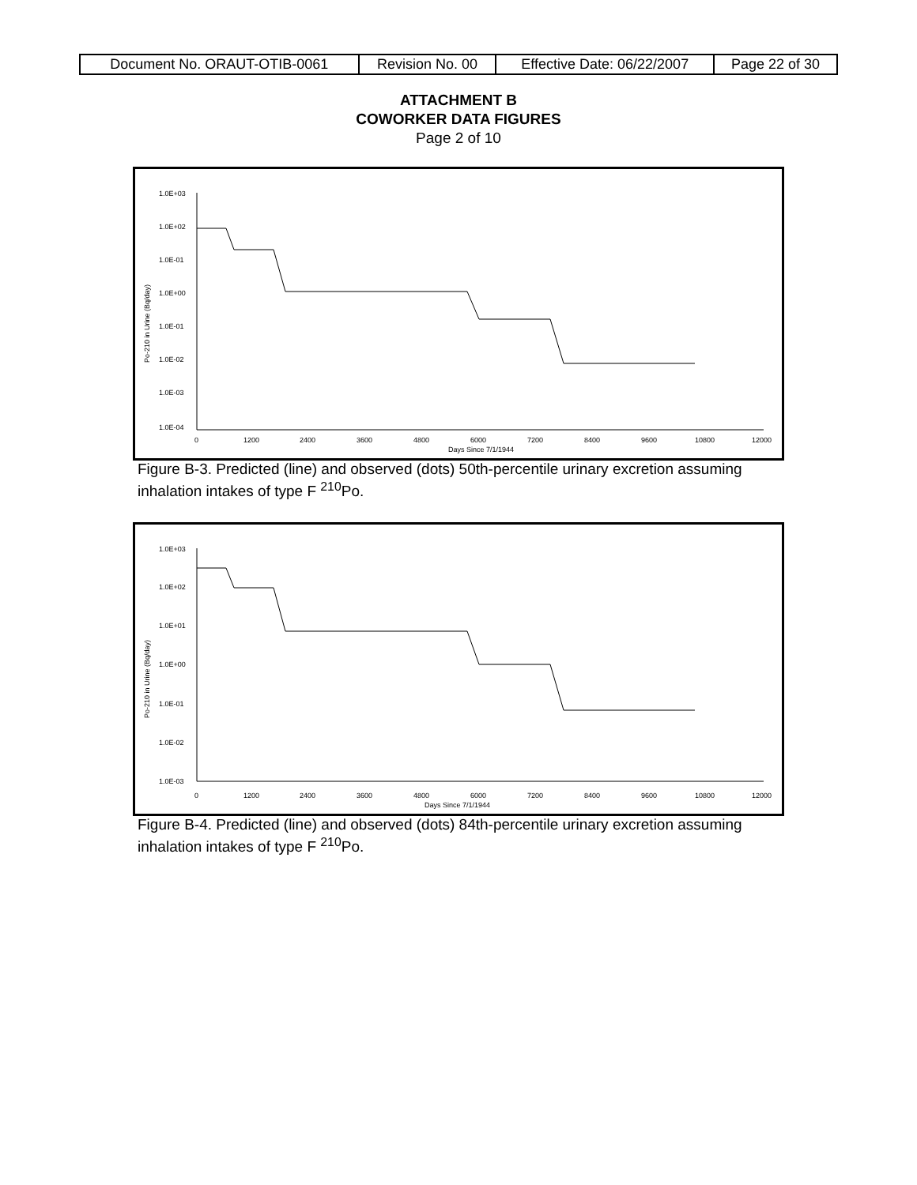| Document No. ORAUT-OTIB-0061 | Revision No. 00 | Effective Date: 06/22/2007 | Page 22 of 30 |
ATTACHMENT B
COWORKER DATA FIGURES
Page 2 of 10
1.0E+03
1.0E+02
1.0E-01
1.0E+00
1.0E-01
1.0E-02
1.0E-03
1.0E-04
0
1200
2400
3600
4800
6000
7200
8400
9600
10800
12000
Days Since 7/1/1944
Po-210 in Urine (Bq/day)
Figure B-3. Predicted (line) and observed (dots) 50th-percentile urinary excretion assuming inhalation intakes of type F <sup>210</sup>Po.
1.0E+03
1.0E+02
1.0E+01
1.0E+00
1.0E-01
1.0E-02
1.0E-03
0
1200
2400
3600
4800
6000
7200
8400
9600
10800
12000
Days Since 7/1/1944
Po-210 in Urine (Bq/day)
Figure B-4. Predicted (line) and observed (dots) 84th-percentile urinary excretion assuming inhalation intakes of type F <sup>210</sup>Po.